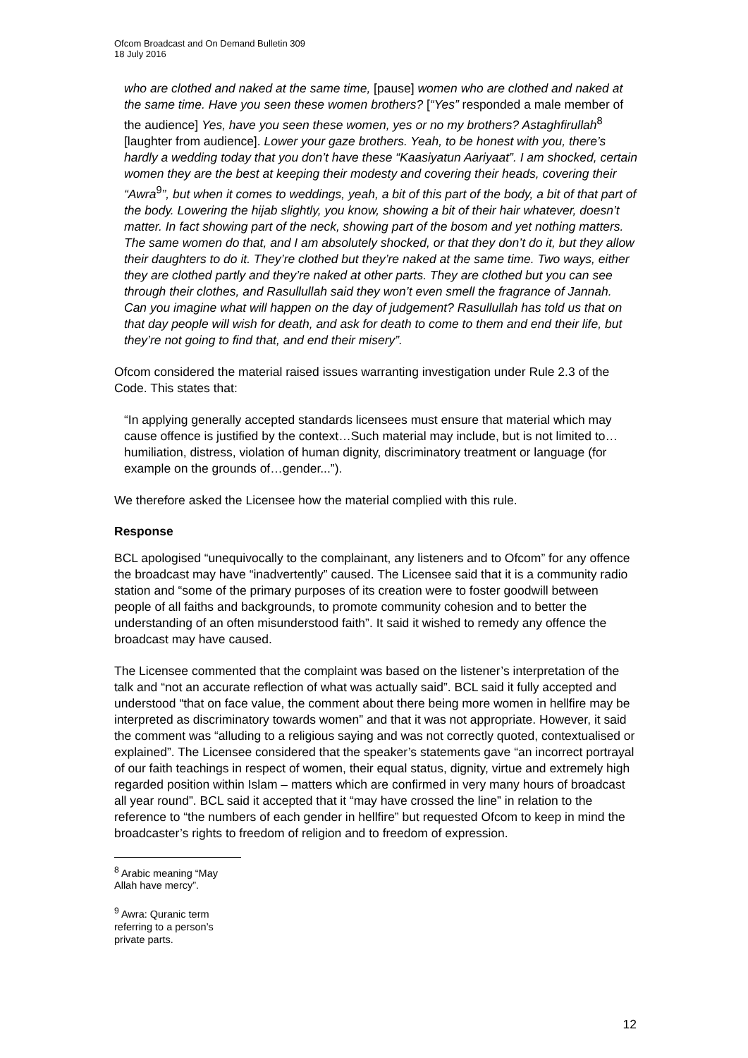Ofcom Broadcast and On Demand Bulletin 309
18 July 2016
who are clothed and naked at the same time, [pause] women who are clothed and naked at the same time. Have you seen these women brothers? [“Yes” responded a male member of the audience] Yes, have you seen these women, yes or no my brothers? Astaghfirullah<sup>8</sup> [laughter from audience]. Lower your gaze brothers. Yeah, to be honest with you, there’s hardly a wedding today that you don’t have these “Kaasiyatun Aariyaat”. I am shocked, certain women they are the best at keeping their modesty and covering their heads, covering their “Awra<sup>9</sup>”, but when it comes to weddings, yeah, a bit of this part of the body, a bit of that part of the body. Lowering the hijab slightly, you know, showing a bit of their hair whatever, doesn’t matter. In fact showing part of the neck, showing part of the bosom and yet nothing matters. The same women do that, and I am absolutely shocked, or that they don’t do it, but they allow their daughters to do it. They’re clothed but they’re naked at the same time. Two ways, either they are clothed partly and they’re naked at other parts. They are clothed but you can see through their clothes, and Rasullullah said they won’t even smell the fragrance of Jannah. Can you imagine what will happen on the day of judgement? Rasullullah has told us that on that day people will wish for death, and ask for death to come to them and end their life, but they’re not going to find that, and end their misery”.
Ofcom considered the material raised issues warranting investigation under Rule 2.3 of the Code. This states that:
“In applying generally accepted standards licensees must ensure that material which may cause offence is justified by the context…Such material may include, but is not limited to…humiliation, distress, violation of human dignity, discriminatory treatment or language (for example on the grounds of…gender...”).
We therefore asked the Licensee how the material complied with this rule.
Response
BCL apologised “unequivocally to the complainant, any listeners and to Ofcom” for any offence the broadcast may have “inadvertently” caused. The Licensee said that it is a community radio station and “some of the primary purposes of its creation were to foster goodwill between people of all faiths and backgrounds, to promote community cohesion and to better the understanding of an often misunderstood faith”. It said it wished to remedy any offence the broadcast may have caused.
The Licensee commented that the complaint was based on the listener’s interpretation of the talk and “not an accurate reflection of what was actually said”. BCL said it fully accepted and understood “that on face value, the comment about there being more women in hellfire may be interpreted as discriminatory towards women” and that it was not appropriate. However, it said the comment was “alluding to a religious saying and was not correctly quoted, contextualised or explained”. The Licensee considered that the speaker’s statements gave “an incorrect portrayal of our faith teachings in respect of women, their equal status, dignity, virtue and extremely high regarded position within Islam – matters which are confirmed in very many hours of broadcast all year round”. BCL said it accepted that it “may have crossed the line” in relation to the reference to “the numbers of each gender in hellfire” but requested Ofcom to keep in mind the broadcaster’s rights to freedom of religion and to freedom of expression.
<sup>8</sup> Arabic meaning “May Allah have mercy”.
<sup>9</sup> Awra: Quranic term referring to a person’s private parts.
12